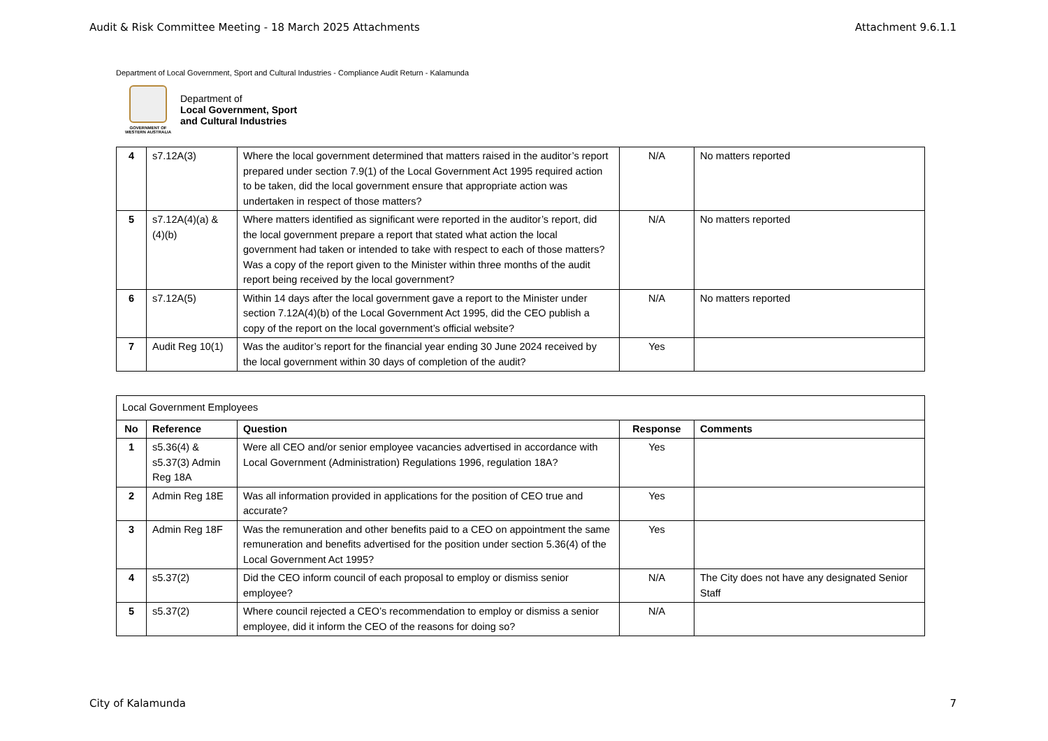Audit & Risk Committee Meeting - 18 March 2025 Attachments Attachment 9.6.1.1
Department of Local Government, Sport and Cultural Industries - Compliance Audit Return - Kalamunda
GOVERNMENT OF WESTERN AUSTRALIA
Department of
Local Government, Sport
and Cultural Industries
| 4 | s7.12A(3) | Where the local government determined that matters raised in the auditor’s report prepared under section 7.9(1) of the Local Government Act 1995 required action to be taken, did the local government ensure that appropriate action was undertaken in respect of those matters? | N/A | No matters reported |
| 5 | s7.12A(4)(a) & (4)(b) | Where matters identified as significant were reported in the auditor’s report, did the local government prepare a report that stated what action the local government had taken or intended to take with respect to each of those matters? Was a copy of the report given to the Minister within three months of the audit report being received by the local government? | N/A | No matters reported |
| 6 | s7.12A(5) | Within 14 days after the local government gave a report to the Minister under section 7.12A(4)(b) of the Local Government Act 1995, did the CEO publish a copy of the report on the local government’s official website? | N/A | No matters reported |
| 7 | Audit Reg 10(1) | Was the auditor’s report for the financial year ending 30 June 2024 received by the local government within 30 days of completion of the audit? | Yes | |
| Local Government Employees | | | | |
| No | Reference | Question | Response | Comments |
| 1 | s5.36(4) & s5.37(3) Admin Reg 18A | Were all CEO and/or senior employee vacancies advertised in accordance with Local Government (Administration) Regulations 1996, regulation 18A? | Yes | |
| 2 | Admin Reg 18E | Was all information provided in applications for the position of CEO true and accurate? | Yes | |
| 3 | Admin Reg 18F | Was the remuneration and other benefits paid to a CEO on appointment the same remuneration and benefits advertised for the position under section 5.36(4) of the Local Government Act 1995? | Yes | |
| 4 | s5.37(2) | Did the CEO inform council of each proposal to employ or dismiss senior employee? | N/A | The City does not have any designated Senior Staff |
| 5 | s5.37(2) | Where council rejected a CEO’s recommendation to employ or dismiss a senior employee, did it inform the CEO of the reasons for doing so? | N/A | |
City of Kalamunda 7